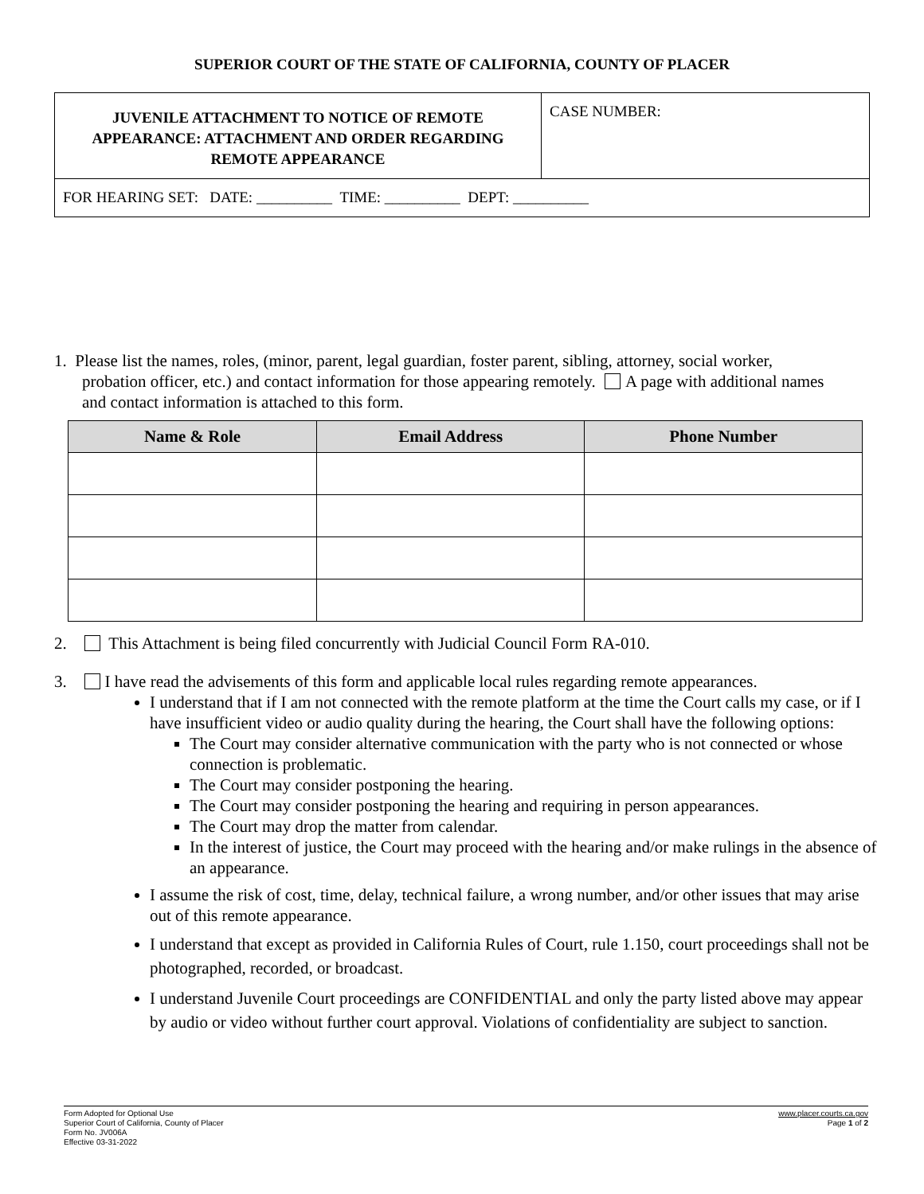SUPERIOR COURT OF THE STATE OF CALIFORNIA, COUNTY OF PLACER
JUVENILE ATTACHMENT TO NOTICE OF REMOTE
APPEARANCE: ATTACHMENT AND ORDER REGARDING
REMOTE APPEARANCE
CASE NUMBER:
FOR HEARING SET: DATE: __________ TIME: __________ DEPT: __________
1. Please list the names, roles, (minor, parent, legal guardian, foster parent, sibling, attorney, social worker,
probation officer, etc.) and contact information for those appearing remotely. A page with additional names and contact information is attached to this form.
| Name & Role | Email Address | Phone Number |
| --- | --- | --- |
2. This Attachment is being filed concurrently with Judicial Council Form RA-010.
3. I have read the advisements of this form and applicable local rules regarding remote appearances.
I understand that if I am not connected with the remote platform at the time the Court calls my case, or if I have insufficient video or audio quality during the hearing, the Court shall have the following options:
The Court may consider alternative communication with the party who is not connected or whose connection is problematic.
The Court may consider postponing the hearing.
The Court may consider postponing the hearing and requiring in person appearances.
The Court may drop the matter from calendar.
In the interest of justice, the Court may proceed with the hearing and/or make rulings in the absence of an appearance.
I assume the risk of cost, time, delay, technical failure, a wrong number, and/or other issues that may arise out of this remote appearance.
I understand that except as provided in California Rules of Court, rule 1.150, court proceedings shall not be photographed, recorded, or broadcast.
I understand Juvenile Court proceedings are CONFIDENTIAL and only the party listed above may appear by audio or video without further court approval. Violations of confidentiality are subject to sanction.
Form Adopted for Optional Use
Superior Court of California, County of Placer
Form No. JV006A
Effective 03-31-2022
www.placer.courts.ca.gov
Page 1 of 2